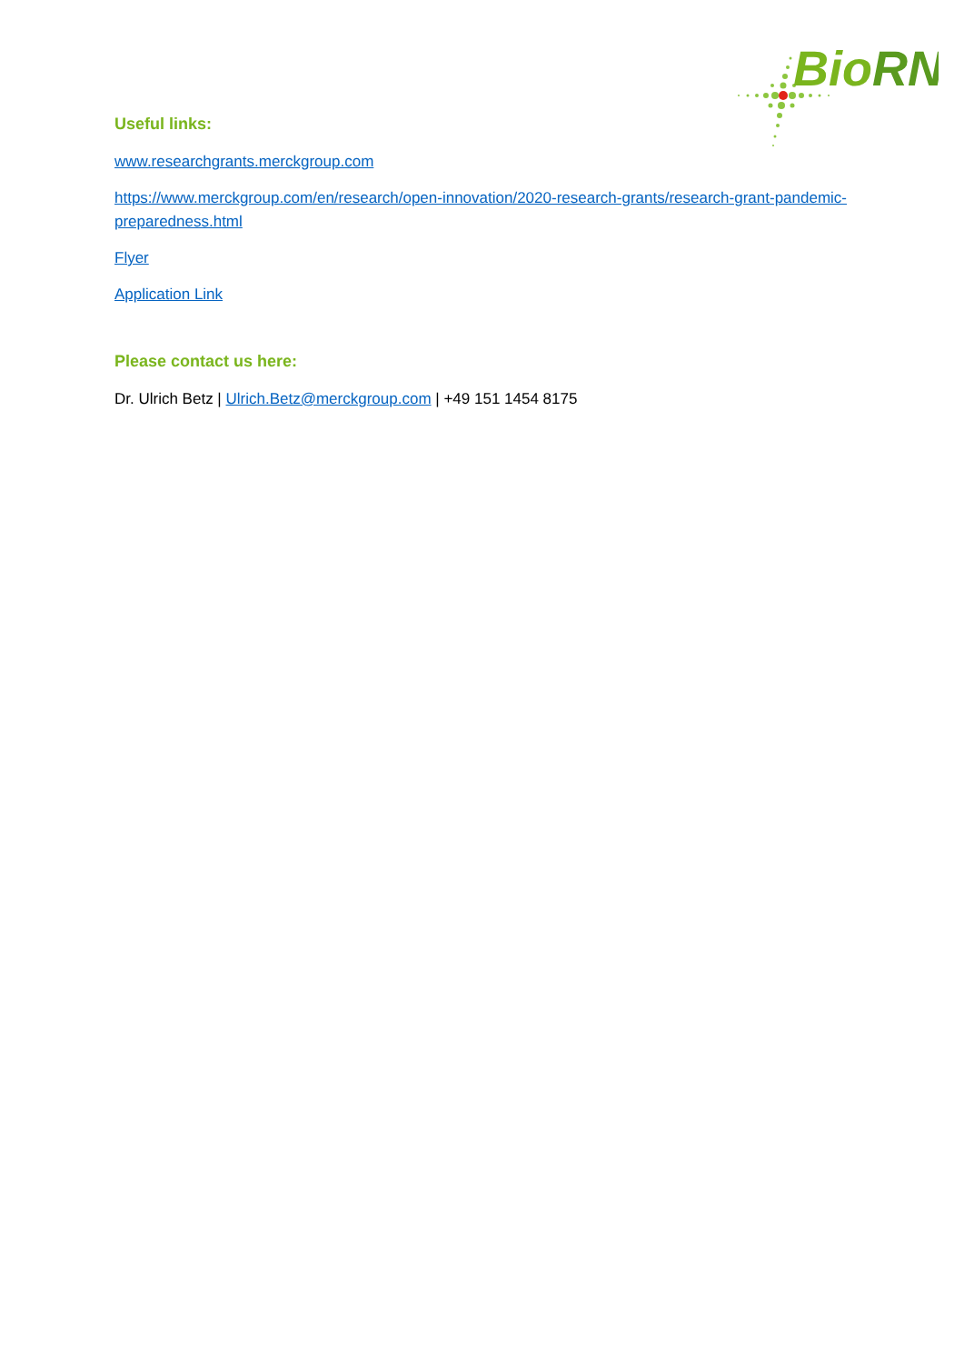BioRN
Useful links:
www.researchgrants.merckgroup.com
https://www.merckgroup.com/en/research/open-innovation/2020-research-grants/research-grant-pandemic-preparedness.html
Flyer
Application Link
Please contact us here:
Dr. Ulrich Betz | Ulrich.Betz@merckgroup.com | +49 151 1454 8175